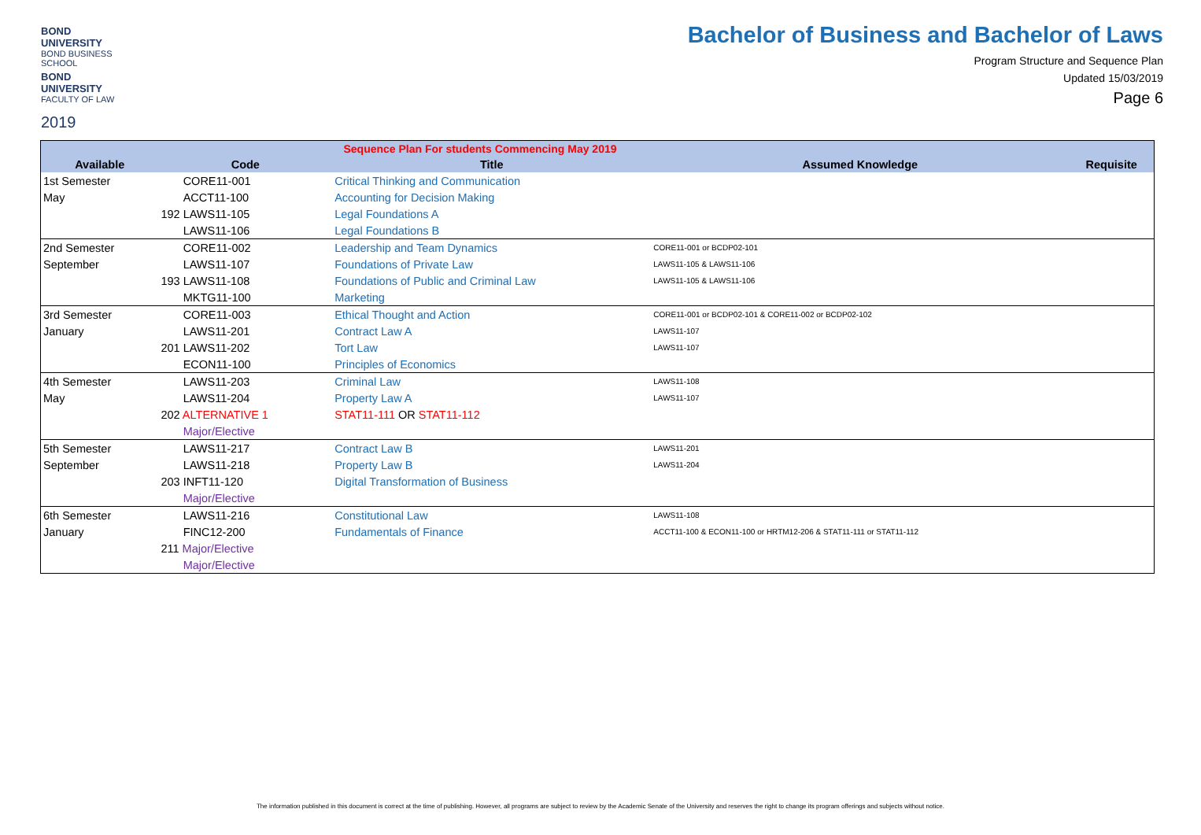BOND UNIVERSITY
BOND BUSINESS SCHOOL
BOND UNIVERSITY
FACULTY OF LAW
2019
Bachelor of Business and Bachelor of Laws
Program Structure and Sequence Plan
Updated 15/03/2019
Page 6
| Sequence Plan For students Commencing May 2019 | | | | |
| --- | --- | --- | --- | --- |
| Available | Code | Title | Assumed Knowledge | Requisite |
| 1st Semester | CORE11-001 | Critical Thinking and Communication | | |
| May | ACCT11-100 | Accounting for Decision Making | | |
| | 192 LAWS11-105 | Legal Foundations A | | |
| | LAWS11-106 | Legal Foundations B | | |
| 2nd Semester | CORE11-002 | Leadership and Team Dynamics | CORE11-001 or BCDP02-101 | |
| September | LAWS11-107 | Foundations of Private Law | LAWS11-105 & LAWS11-106 | |
| | 193 LAWS11-108 | Foundations of Public and Criminal Law | LAWS11-105 & LAWS11-106 | |
| | MKTG11-100 | Marketing | | |
| 3rd Semester | CORE11-003 | Ethical Thought and Action | CORE11-001 or BCDP02-101 & CORE11-002 or BCDP02-102 | |
| January | LAWS11-201 | Contract Law A | LAWS11-107 | |
| | 201 LAWS11-202 | Tort Law | LAWS11-107 | |
| | ECON11-100 | Principles of Economics | | |
| 4th Semester | LAWS11-203 | Criminal Law | LAWS11-108 | |
| May | LAWS11-204 | Property Law A | LAWS11-107 | |
| | 202 ALTERNATIVE 1 | STAT11-111 OR STAT11-112 | | |
| | Major/Elective | | | |
| 5th Semester | LAWS11-217 | Contract Law B | LAWS11-201 | |
| September | LAWS11-218 | Property Law B | LAWS11-204 | |
| | 203 INFT11-120 | Digital Transformation of Business | | |
| | Major/Elective | | | |
| 6th Semester | LAWS11-216 | Constitutional Law | LAWS11-108 | |
| January | FINC12-200 | Fundamentals of Finance | ACCT11-100 & ECON11-100 or HRTM12-206 & STAT11-111 or STAT11-112 | |
| | 211 Major/Elective | | | |
| | Major/Elective | | | |
The information published in this document is correct at the time of publishing. However, all programs are subject to review by the Academic Senate of the University and reserves the right to change its program offerings and subjects without notice.